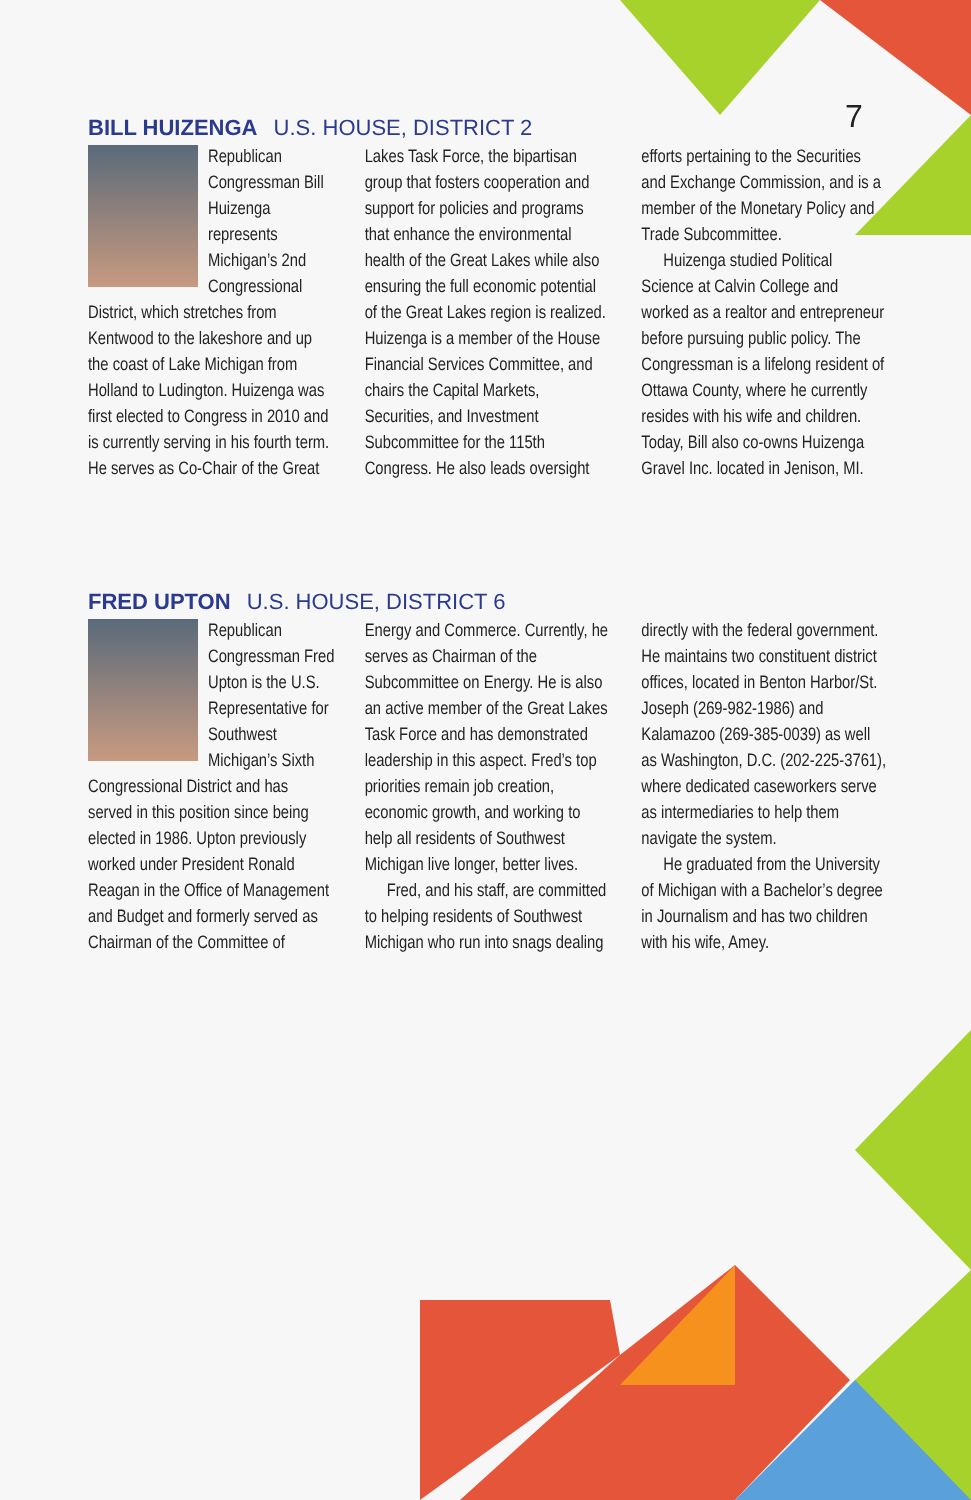7
BILL HUIZENGA U.S. HOUSE, DISTRICT 2
Republican Congressman Bill Huizenga represents Michigan’s 2nd Congressional District, which stretches from Kentwood to the lakeshore and up the coast of Lake Michigan from Holland to Ludington. Huizenga was first elected to Congress in 2010 and is currently serving in his fourth term. He serves as Co-Chair of the Great Lakes Task Force, the bipartisan group that fosters cooperation and support for policies and programs that enhance the environmental health of the Great Lakes while also ensuring the full economic potential of the Great Lakes region is realized. Huizenga is a member of the House Financial Services Committee, and chairs the Capital Markets, Securities, and Investment Subcommittee for the 115th Congress. He also leads oversight efforts pertaining to the Securities and Exchange Commission, and is a member of the Monetary Policy and Trade Subcommittee.
Huizenga studied Political Science at Calvin College and worked as a realtor and entrepreneur before pursuing public policy. The Congressman is a lifelong resident of Ottawa County, where he currently resides with his wife and children. Today, Bill also co-owns Huizenga Gravel Inc. located in Jenison, MI.
FRED UPTON U.S. HOUSE, DISTRICT 6
Republican Congressman Fred Upton is the U.S. Representative for Southwest Michigan’s Sixth Congressional District and has served in this position since being elected in 1986. Upton previously worked under President Ronald Reagan in the Office of Management and Budget and formerly served as Chairman of the Committee of Energy and Commerce. Currently, he serves as Chairman of the Subcommittee on Energy. He is also an active member of the Great Lakes Task Force and has demonstrated leadership in this aspect. Fred’s top priorities remain job creation, economic growth, and working to help all residents of Southwest Michigan live longer, better lives.
Fred, and his staff, are committed to helping residents of Southwest Michigan who run into snags dealing directly with the federal government. He maintains two constituent district offices, located in Benton Harbor/St. Joseph (269-982-1986) and Kalamazoo (269-385-0039) as well as Washington, D.C. (202-225-3761), where dedicated caseworkers serve as intermediaries to help them navigate the system.
He graduated from the University of Michigan with a Bachelor’s degree in Journalism and has two children with his wife, Amey.